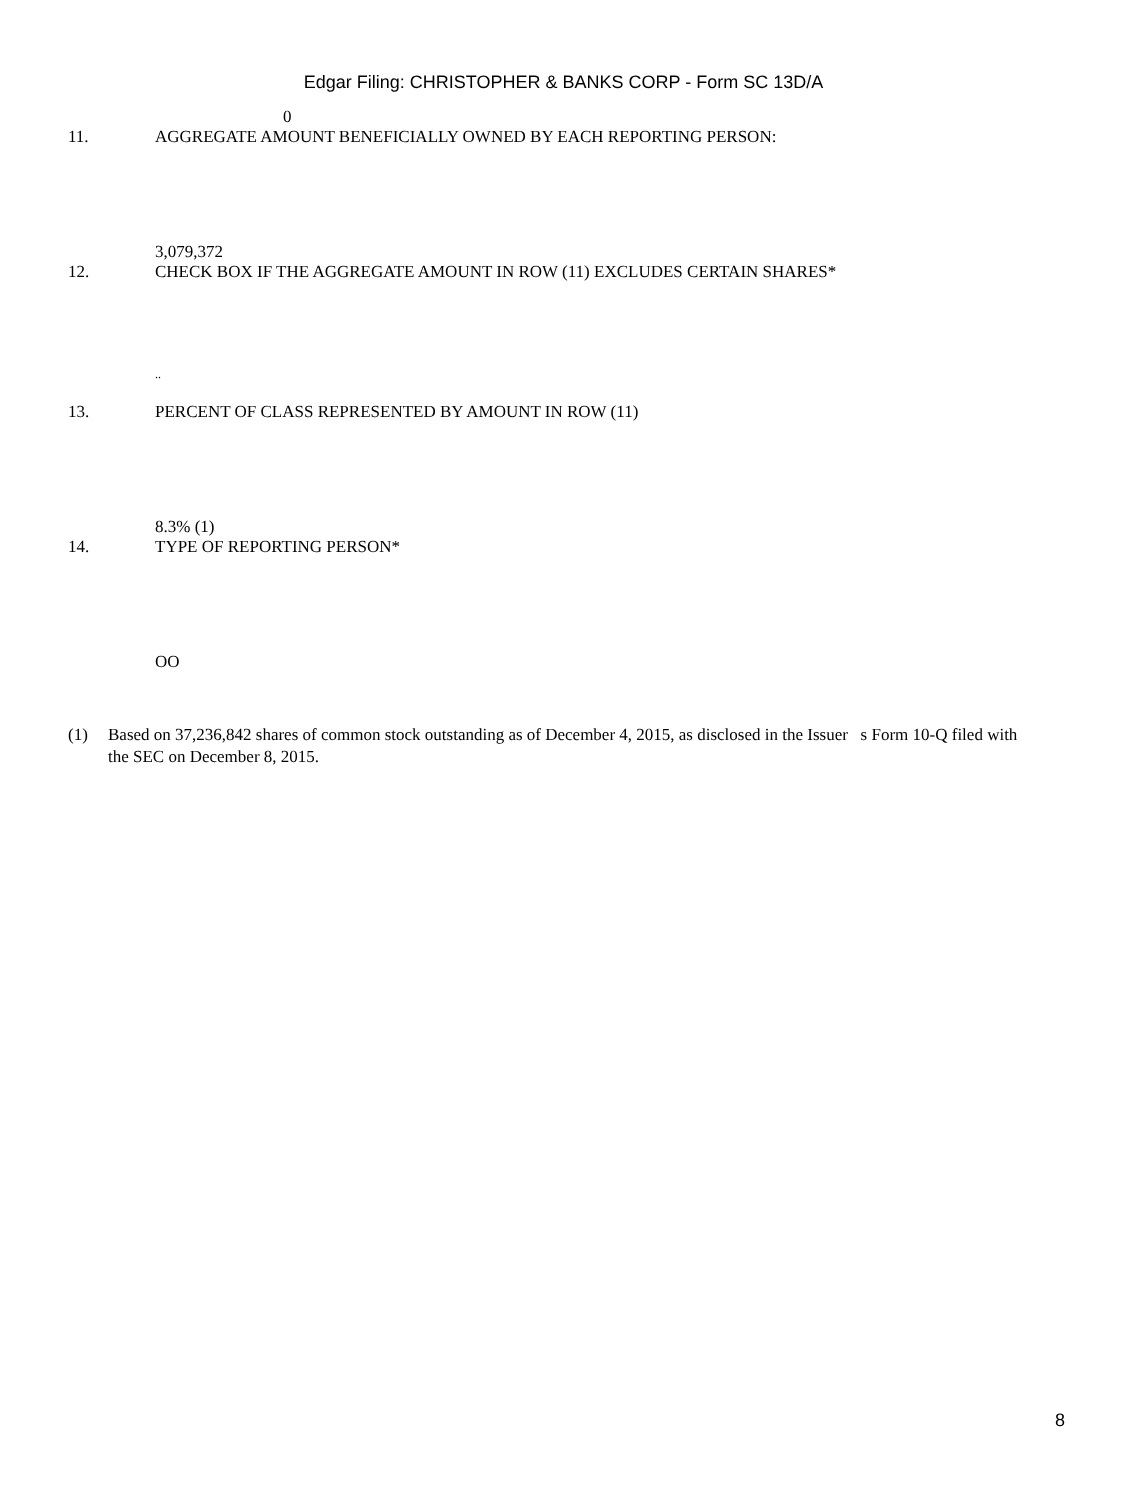Edgar Filing: CHRISTOPHER & BANKS CORP - Form SC 13D/A
0
11. AGGREGATE AMOUNT BENEFICIALLY OWNED BY EACH REPORTING PERSON:
3,079,372
12. CHECK BOX IF THE AGGREGATE AMOUNT IN ROW (11) EXCLUDES CERTAIN SHARES*
..
13. PERCENT OF CLASS REPRESENTED BY AMOUNT IN ROW (11)
8.3% (1)
14. TYPE OF REPORTING PERSON*
OO
(1) Based on 37,236,842 shares of common stock outstanding as of December 4, 2015, as disclosed in the Issuer s Form 10-Q filed with the SEC on December 8, 2015.
8